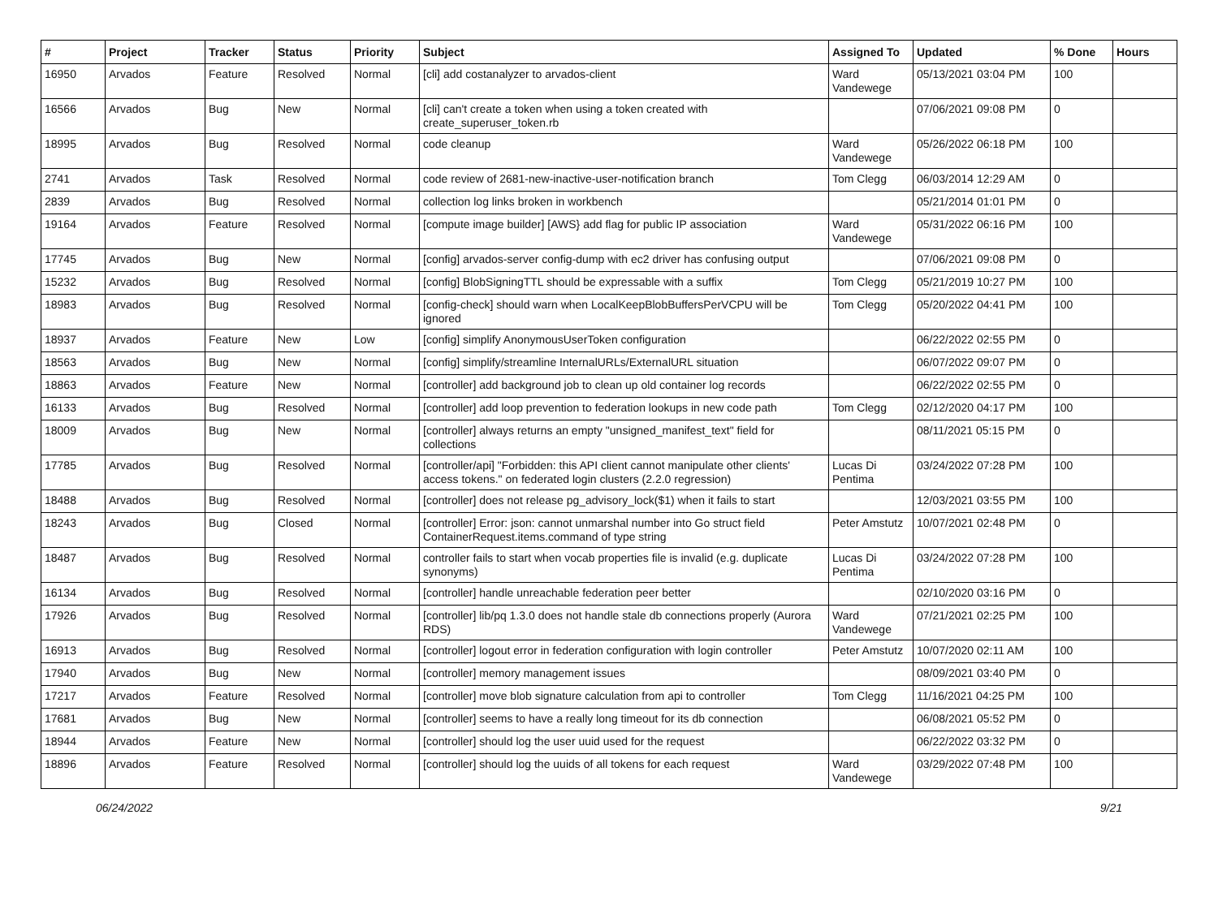| # | Project | Tracker | Status | Priority | Subject | Assigned To | Updated | % Done | Hours |
| --- | --- | --- | --- | --- | --- | --- | --- | --- | --- |
| 16950 | Arvados | Feature | Resolved | Normal | [cli] add costanalyzer to arvados-client | Ward Vandewege | 05/13/2021 03:04 PM | 100 | |
| 16566 | Arvados | Bug | New | Normal | [cli] can't create a token when using a token created with create_superuser_token.rb | | 07/06/2021 09:08 PM | 0 | |
| 18995 | Arvados | Bug | Resolved | Normal | code cleanup | Ward Vandewege | 05/26/2022 06:18 PM | 100 | |
| 2741 | Arvados | Task | Resolved | Normal | code review of 2681-new-inactive-user-notification branch | Tom Clegg | 06/03/2014 12:29 AM | 0 | |
| 2839 | Arvados | Bug | Resolved | Normal | collection log links broken in workbench | | 05/21/2014 01:01 PM | 0 | |
| 19164 | Arvados | Feature | Resolved | Normal | [compute image builder] [AWS} add flag for public IP association | Ward Vandewege | 05/31/2022 06:16 PM | 100 | |
| 17745 | Arvados | Bug | New | Normal | [config] arvados-server config-dump with ec2 driver has confusing output | | 07/06/2021 09:08 PM | 0 | |
| 15232 | Arvados | Bug | Resolved | Normal | [config] BlobSigningTTL should be expressable with a suffix | Tom Clegg | 05/21/2019 10:27 PM | 100 | |
| 18983 | Arvados | Bug | Resolved | Normal | [config-check] should warn when LocalKeepBlobBuffersPerVCPU will be ignored | Tom Clegg | 05/20/2022 04:41 PM | 100 | |
| 18937 | Arvados | Feature | New | Low | [config] simplify AnonymousUserToken configuration | | 06/22/2022 02:55 PM | 0 | |
| 18563 | Arvados | Bug | New | Normal | [config] simplify/streamline InternalURLs/ExternalURL situation | | 06/07/2022 09:07 PM | 0 | |
| 18863 | Arvados | Feature | New | Normal | [controller] add background job to clean up old container log records | | 06/22/2022 02:55 PM | 0 | |
| 16133 | Arvados | Bug | Resolved | Normal | [controller] add loop prevention to federation lookups in new code path | Tom Clegg | 02/12/2020 04:17 PM | 100 | |
| 18009 | Arvados | Bug | New | Normal | [controller] always returns an empty "unsigned_manifest_text" field for collections | | 08/11/2021 05:15 PM | 0 | |
| 17785 | Arvados | Bug | Resolved | Normal | [controller/api] "Forbidden: this API client cannot manipulate other clients' access tokens." on federated login clusters (2.2.0 regression) | Lucas Di Pentima | 03/24/2022 07:28 PM | 100 | |
| 18488 | Arvados | Bug | Resolved | Normal | [controller] does not release pg_advisory_lock($1) when it fails to start | | 12/03/2021 03:55 PM | 100 | |
| 18243 | Arvados | Bug | Closed | Normal | [controller] Error: json: cannot unmarshal number into Go struct field ContainerRequest.items.command of type string | Peter Amstutz | 10/07/2021 02:48 PM | 0 | |
| 18487 | Arvados | Bug | Resolved | Normal | controller fails to start when vocab properties file is invalid (e.g. duplicate synonyms) | Lucas Di Pentima | 03/24/2022 07:28 PM | 100 | |
| 16134 | Arvados | Bug | Resolved | Normal | [controller] handle unreachable federation peer better | | 02/10/2020 03:16 PM | 0 | |
| 17926 | Arvados | Bug | Resolved | Normal | [controller] lib/pq 1.3.0 does not handle stale db connections properly (Aurora RDS) | Ward Vandewege | 07/21/2021 02:25 PM | 100 | |
| 16913 | Arvados | Bug | Resolved | Normal | [controller] logout error in federation configuration with login controller | Peter Amstutz | 10/07/2020 02:11 AM | 100 | |
| 17940 | Arvados | Bug | New | Normal | [controller] memory management issues | | 08/09/2021 03:40 PM | 0 | |
| 17217 | Arvados | Feature | Resolved | Normal | [controller] move blob signature calculation from api to controller | Tom Clegg | 11/16/2021 04:25 PM | 100 | |
| 17681 | Arvados | Bug | New | Normal | [controller] seems to have a really long timeout for its db connection | | 06/08/2021 05:52 PM | 0 | |
| 18944 | Arvados | Feature | New | Normal | [controller] should log the user uuid used for the request | | 06/22/2022 03:32 PM | 0 | |
| 18896 | Arvados | Feature | Resolved | Normal | [controller] should log the uuids of all tokens for each request | Ward Vandewege | 03/29/2022 07:48 PM | 100 | |
06/24/2022 9/21